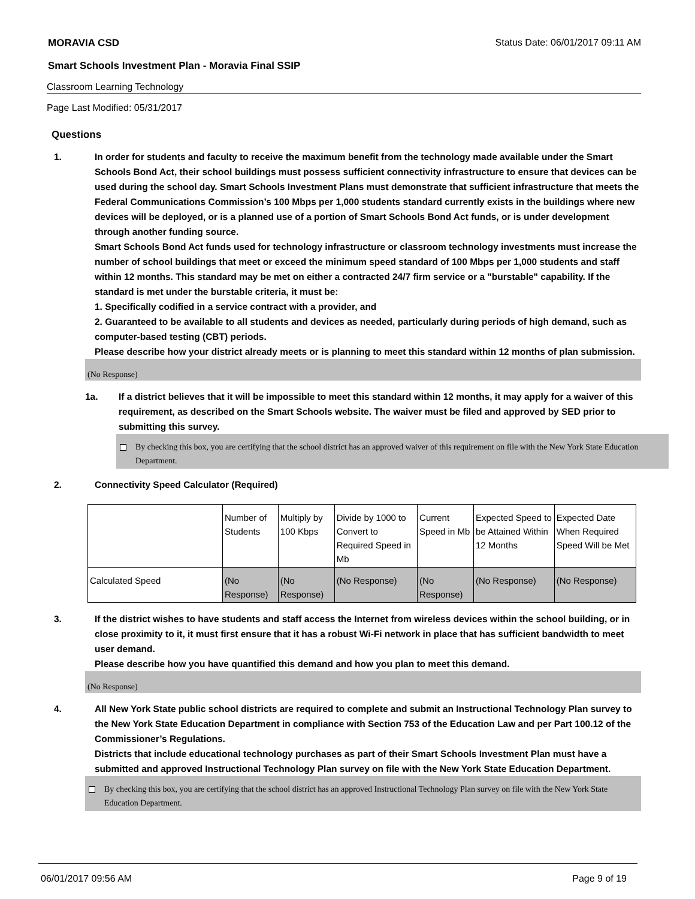MORAVIA CSD Status Date: 06/01/2017 09:11 AM
Smart Schools Investment Plan - Moravia Final SSIP
Classroom Learning Technology
Page Last Modified: 05/31/2017
Questions
1. In order for students and faculty to receive the maximum benefit from the technology made available under the Smart Schools Bond Act, their school buildings must possess sufficient connectivity infrastructure to ensure that devices can be used during the school day. Smart Schools Investment Plans must demonstrate that sufficient infrastructure that meets the Federal Communications Commission’s 100 Mbps per 1,000 students standard currently exists in the buildings where new devices will be deployed, or is a planned use of a portion of Smart Schools Bond Act funds, or is under development through another funding source.
Smart Schools Bond Act funds used for technology infrastructure or classroom technology investments must increase the number of school buildings that meet or exceed the minimum speed standard of 100 Mbps per 1,000 students and staff within 12 months. This standard may be met on either a contracted 24/7 firm service or a "burstable" capability. If the standard is met under the burstable criteria, it must be:
1. Specifically codified in a service contract with a provider, and
2. Guaranteed to be available to all students and devices as needed, particularly during periods of high demand, such as computer-based testing (CBT) periods.
Please describe how your district already meets or is planning to meet this standard within 12 months of plan submission.
(No Response)
1a. If a district believes that it will be impossible to meet this standard within 12 months, it may apply for a waiver of this requirement, as described on the Smart Schools website. The waiver must be filed and approved by SED prior to submitting this survey.
By checking this box, you are certifying that the school district has an approved waiver of this requirement on file with the New York State Education Department.
2. Connectivity Speed Calculator (Required)
| | Number of Students | Multiply by 100 Kbps | Divide by 1000 to Convert to Required Speed in Mb | Current Speed in Mb | Expected Speed to be Attained Within 12 Months | Expected Date When Required Speed Will be Met |
| Calculated Speed | (No Response) | (No Response) | (No Response) | (No Response) | (No Response) | (No Response) |
3. If the district wishes to have students and staff access the Internet from wireless devices within the school building, or in close proximity to it, it must first ensure that it has a robust Wi-Fi network in place that has sufficient bandwidth to meet user demand.
Please describe how you have quantified this demand and how you plan to meet this demand.
(No Response)
4. All New York State public school districts are required to complete and submit an Instructional Technology Plan survey to the New York State Education Department in compliance with Section 753 of the Education Law and per Part 100.12 of the Commissioner’s Regulations.
Districts that include educational technology purchases as part of their Smart Schools Investment Plan must have a submitted and approved Instructional Technology Plan survey on file with the New York State Education Department.
By checking this box, you are certifying that the school district has an approved Instructional Technology Plan survey on file with the New York State Education Department.
06/01/2017 09:56 AM Page 9 of 19